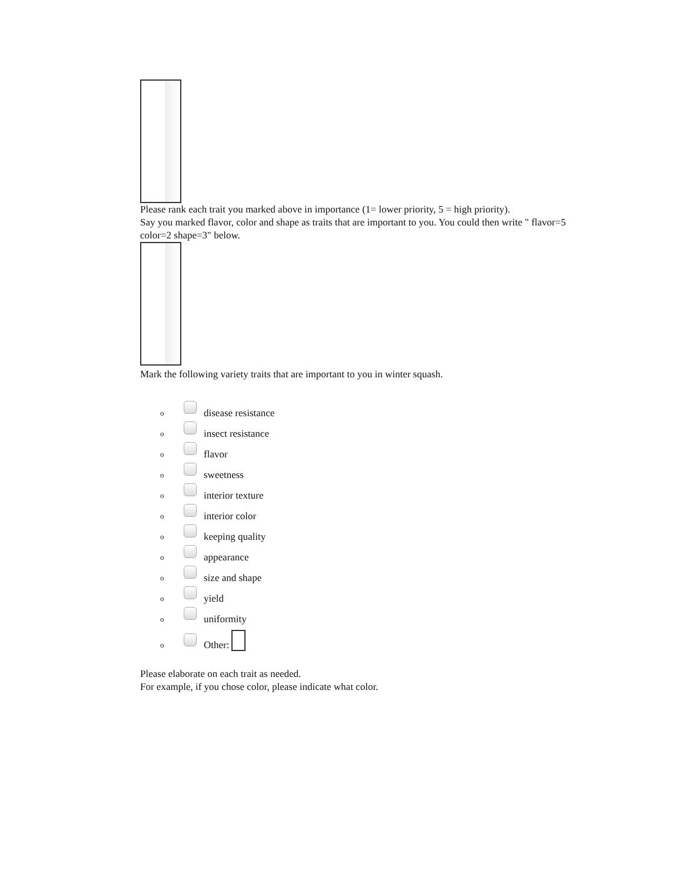Please rank each trait you marked above in importance (1= lower priority, 5 = high priority).
Say you marked flavor, color and shape as traits that are important to you. You could then write " flavor=5 color=2 shape=3" below.
Mark the following variety traits that are important to you in winter squash.
o disease resistance
o insect resistance
o flavor
o sweetness
o interior texture
o interior color
o keeping quality
o appearance
o size and shape
o yield
o uniformity
o Other:
Please elaborate on each trait as needed.
For example, if you chose color, please indicate what color.